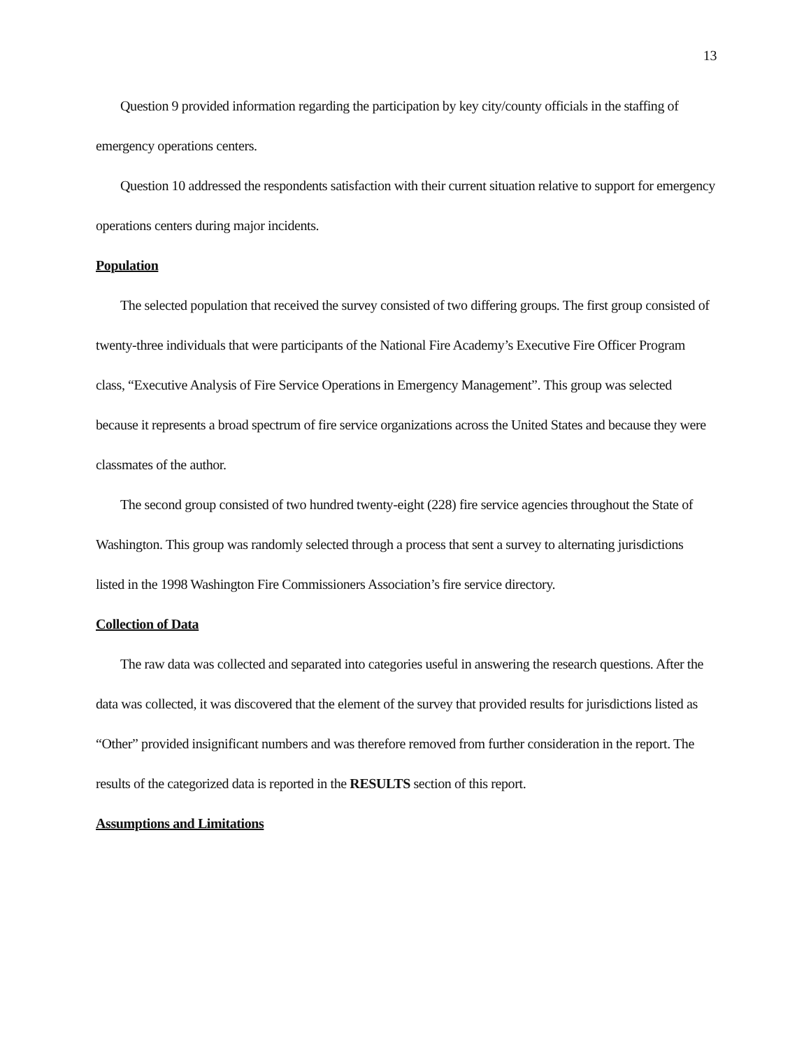13
Question 9 provided information regarding the participation by key city/county officials in the staffing of emergency operations centers.
Question 10 addressed the respondents satisfaction with their current situation relative to support for emergency operations centers during major incidents.
Population
The selected population that received the survey consisted of two differing groups. The first group consisted of twenty-three individuals that were participants of the National Fire Academy’s Executive Fire Officer Program class, “Executive Analysis of Fire Service Operations in Emergency Management”. This group was selected because it represents a broad spectrum of fire service organizations across the United States and because they were classmates of the author.
The second group consisted of two hundred twenty-eight (228) fire service agencies throughout the State of Washington. This group was randomly selected through a process that sent a survey to alternating jurisdictions listed in the 1998 Washington Fire Commissioners Association’s fire service directory.
Collection of Data
The raw data was collected and separated into categories useful in answering the research questions. After the data was collected, it was discovered that the element of the survey that provided results for jurisdictions listed as “Other” provided insignificant numbers and was therefore removed from further consideration in the report. The results of the categorized data is reported in the RESULTS section of this report.
Assumptions and Limitations